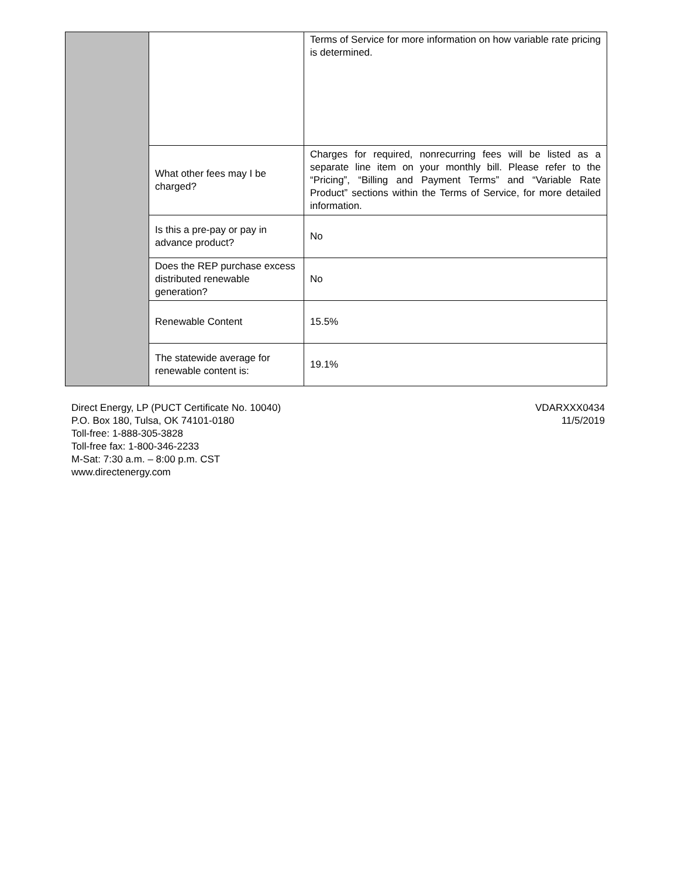| | | Terms of Service for more information on how variable rate pricing is determined. |
| | What other fees may I be charged? | Charges for required, nonrecurring fees will be listed as a separate line item on your monthly bill. Please refer to the “Pricing”, “Billing and Payment Terms” and “Variable Rate Product” sections within the Terms of Service, for more detailed information. |
| | Is this a pre-pay or pay in advance product? | No |
| | Does the REP purchase excess distributed renewable generation? | No |
| | Renewable Content | 15.5% |
| | The statewide average for renewable content is: | 19.1% |
Direct Energy, LP (PUCT Certificate No. 10040)
P.O. Box 180, Tulsa, OK 74101-0180
Toll-free: 1-888-305-3828
Toll-free fax: 1-800-346-2233
M-Sat: 7:30 a.m. – 8:00 p.m. CST
www.directenergy.com
VDARXXX0434
11/5/2019